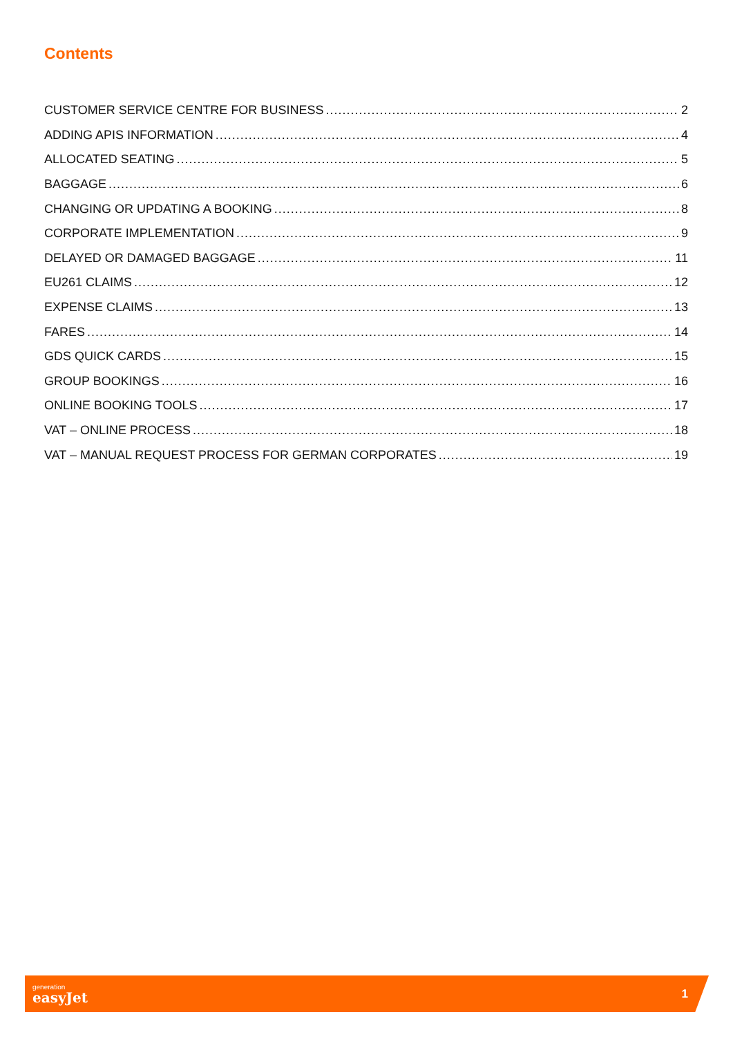Contents
CUSTOMER SERVICE CENTRE FOR BUSINESS 2
ADDING APIS INFORMATION 4
ALLOCATED SEATING 5
BAGGAGE 6
CHANGING OR UPDATING A BOOKING 8
CORPORATE IMPLEMENTATION 9
DELAYED OR DAMAGED BAGGAGE 11
EU261 CLAIMS 12
EXPENSE CLAIMS 13
FARES 14
GDS QUICK CARDS 15
GROUP BOOKINGS 16
ONLINE BOOKING TOOLS 17
VAT – ONLINE PROCESS 18
VAT – MANUAL REQUEST PROCESS FOR GERMAN CORPORATES 19
generation
easyJet
1